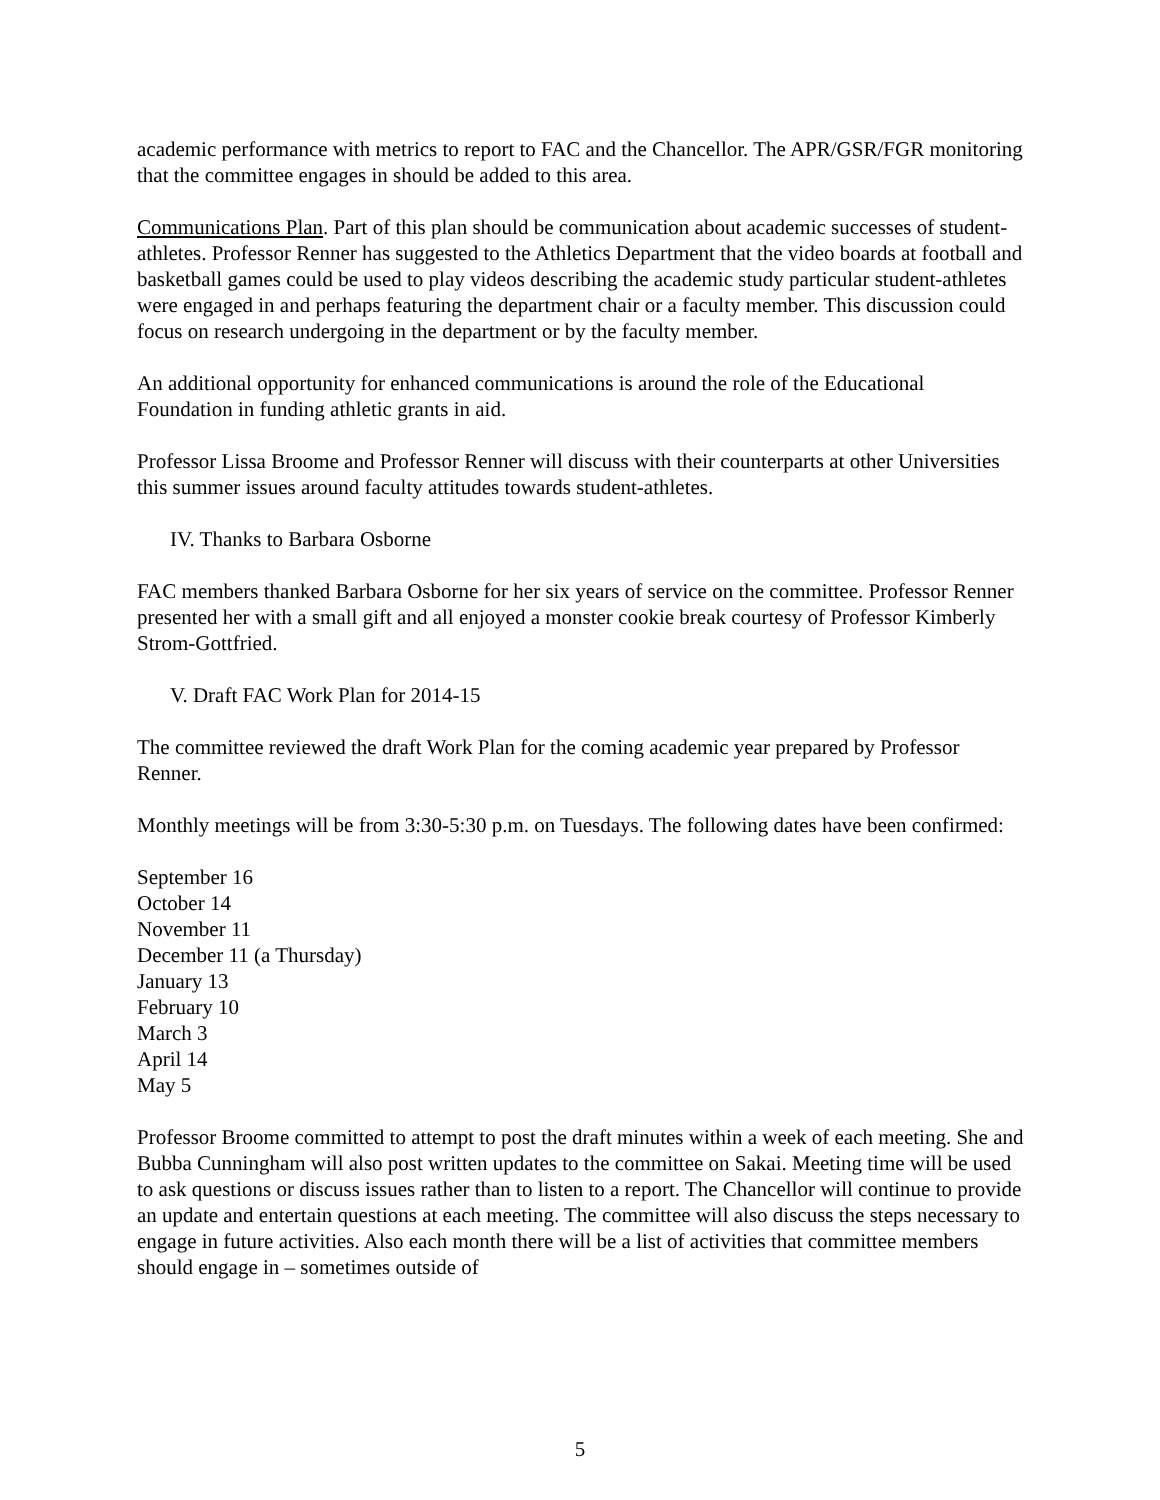academic performance with metrics to report to FAC and the Chancellor. The APR/GSR/FGR monitoring that the committee engages in should be added to this area.
Communications Plan. Part of this plan should be communication about academic successes of student-athletes. Professor Renner has suggested to the Athletics Department that the video boards at football and basketball games could be used to play videos describing the academic study particular student-athletes were engaged in and perhaps featuring the department chair or a faculty member. This discussion could focus on research undergoing in the department or by the faculty member.
An additional opportunity for enhanced communications is around the role of the Educational Foundation in funding athletic grants in aid.
Professor Lissa Broome and Professor Renner will discuss with their counterparts at other Universities this summer issues around faculty attitudes towards student-athletes.
IV. Thanks to Barbara Osborne
FAC members thanked Barbara Osborne for her six years of service on the committee. Professor Renner presented her with a small gift and all enjoyed a monster cookie break courtesy of Professor Kimberly Strom-Gottfried.
V. Draft FAC Work Plan for 2014-15
The committee reviewed the draft Work Plan for the coming academic year prepared by Professor Renner.
Monthly meetings will be from 3:30-5:30 p.m. on Tuesdays. The following dates have been confirmed:
September 16
October 14
November 11
December 11 (a Thursday)
January 13
February 10
March 3
April 14
May 5
Professor Broome committed to attempt to post the draft minutes within a week of each meeting. She and Bubba Cunningham will also post written updates to the committee on Sakai. Meeting time will be used to ask questions or discuss issues rather than to listen to a report. The Chancellor will continue to provide an update and entertain questions at each meeting. The committee will also discuss the steps necessary to engage in future activities. Also each month there will be a list of activities that committee members should engage in – sometimes outside of
5